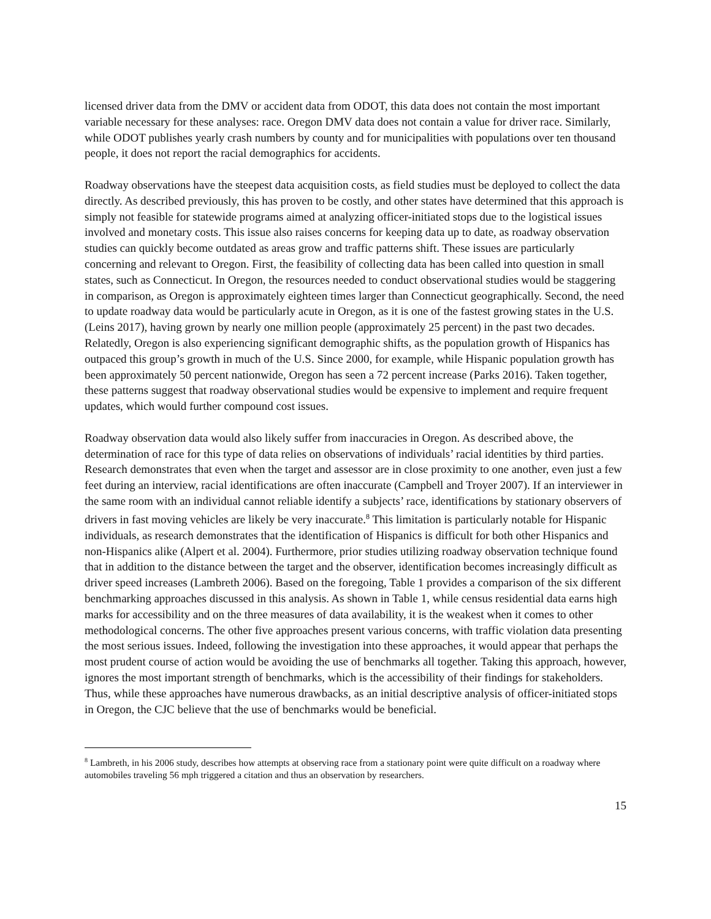licensed driver data from the DMV or accident data from ODOT, this data does not contain the most important variable necessary for these analyses: race. Oregon DMV data does not contain a value for driver race. Similarly, while ODOT publishes yearly crash numbers by county and for municipalities with populations over ten thousand people, it does not report the racial demographics for accidents.
Roadway observations have the steepest data acquisition costs, as field studies must be deployed to collect the data directly. As described previously, this has proven to be costly, and other states have determined that this approach is simply not feasible for statewide programs aimed at analyzing officer-initiated stops due to the logistical issues involved and monetary costs. This issue also raises concerns for keeping data up to date, as roadway observation studies can quickly become outdated as areas grow and traffic patterns shift. These issues are particularly concerning and relevant to Oregon. First, the feasibility of collecting data has been called into question in small states, such as Connecticut. In Oregon, the resources needed to conduct observational studies would be staggering in comparison, as Oregon is approximately eighteen times larger than Connecticut geographically. Second, the need to update roadway data would be particularly acute in Oregon, as it is one of the fastest growing states in the U.S. (Leins 2017), having grown by nearly one million people (approximately 25 percent) in the past two decades. Relatedly, Oregon is also experiencing significant demographic shifts, as the population growth of Hispanics has outpaced this group’s growth in much of the U.S. Since 2000, for example, while Hispanic population growth has been approximately 50 percent nationwide, Oregon has seen a 72 percent increase (Parks 2016). Taken together, these patterns suggest that roadway observational studies would be expensive to implement and require frequent updates, which would further compound cost issues.
Roadway observation data would also likely suffer from inaccuracies in Oregon. As described above, the determination of race for this type of data relies on observations of individuals’ racial identities by third parties. Research demonstrates that even when the target and assessor are in close proximity to one another, even just a few feet during an interview, racial identifications are often inaccurate (Campbell and Troyer 2007). If an interviewer in the same room with an individual cannot reliable identify a subjects’ race, identifications by stationary observers of drivers in fast moving vehicles are likely be very inaccurate.<sup>8</sup> This limitation is particularly notable for Hispanic individuals, as research demonstrates that the identification of Hispanics is difficult for both other Hispanics and non-Hispanics alike (Alpert et al. 2004). Furthermore, prior studies utilizing roadway observation technique found that in addition to the distance between the target and the observer, identification becomes increasingly difficult as driver speed increases (Lambreth 2006). Based on the foregoing, Table 1 provides a comparison of the six different benchmarking approaches discussed in this analysis. As shown in Table 1, while census residential data earns high marks for accessibility and on the three measures of data availability, it is the weakest when it comes to other methodological concerns. The other five approaches present various concerns, with traffic violation data presenting the most serious issues. Indeed, following the investigation into these approaches, it would appear that perhaps the most prudent course of action would be avoiding the use of benchmarks all together. Taking this approach, however, ignores the most important strength of benchmarks, which is the accessibility of their findings for stakeholders. Thus, while these approaches have numerous drawbacks, as an initial descriptive analysis of officer-initiated stops in Oregon, the CJC believe that the use of benchmarks would be beneficial.
<sup>8</sup> Lambreth, in his 2006 study, describes how attempts at observing race from a stationary point were quite difficult on a roadway where automobiles traveling 56 mph triggered a citation and thus an observation by researchers.
15